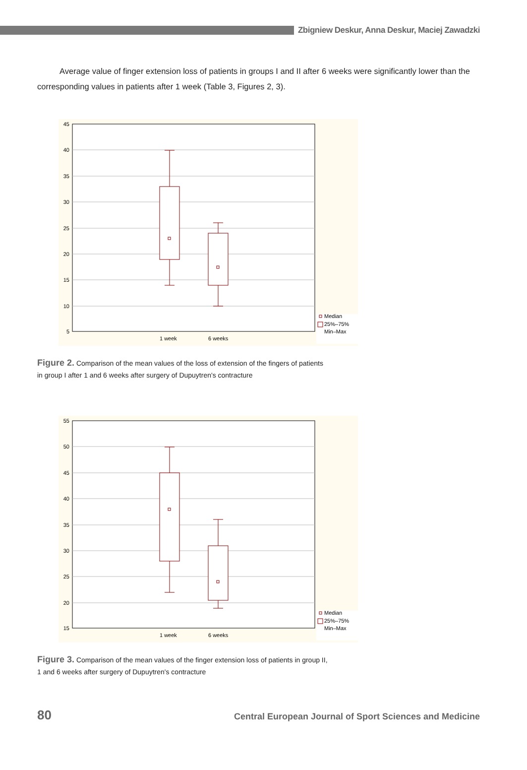Zbigniew Deskur, Anna Deskur, Maciej Zawadzki
Average value of finger extension loss of patients in groups I and II after 6 weeks were significantly lower than the corresponding values in patients after 1 week (Table 3, Figures 2, 3).
45
40
35
30
25
20
15
10
5
1 week
6 weeks
Median
25%–75%
Min–Max
Figure 2. Comparison of the mean values of the loss of extension of the fingers of patients
in group I after 1 and 6 weeks after surgery of Dupuytren's contracture
55
50
45
40
35
30
25
20
15
1 week
6 weeks
Median
25%–75%
Min–Max
Figure 3. Comparison of the mean values of the finger extension loss of patients in group II,
1 and 6 weeks after surgery of Dupuytren's contracture
80 Central European Journal of Sport Sciences and Medicine